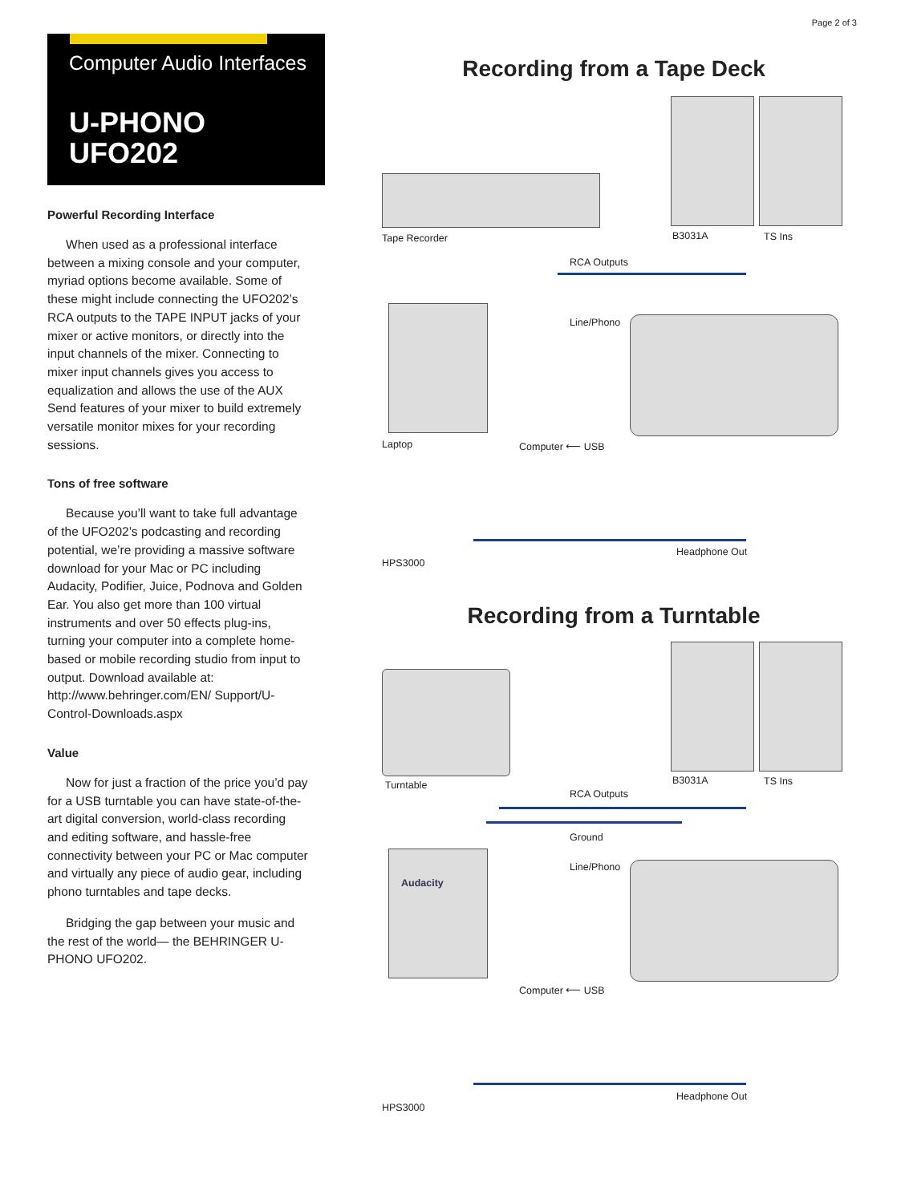Page 2 of 3
Computer Audio Interfaces
U-PHONO
UFO202
Powerful Recording Interface
When used as a professional interface between a mixing console and your computer, myriad options become available. Some of these might include connecting the UFO202’s RCA outputs to the TAPE INPUT jacks of your mixer or active monitors, or directly into the input channels of the mixer. Connecting to mixer input channels gives you access to equalization and allows the use of the AUX Send features of your mixer to build extremely versatile monitor mixes for your recording sessions.
Tons of free software
Because you’ll want to take full advantage of the UFO202’s podcasting and recording potential, we’re providing a massive software download for your Mac or PC including Audacity, Podifier, Juice, Podnova and Golden Ear. You also get more than 100 virtual instruments and over 50 effects plug-ins, turning your computer into a complete home-based or mobile recording studio from input to output. Download available at: http://www.behringer.com/EN/ Support/U-Control-Downloads.aspx
Value
Now for just a fraction of the price you’d pay for a USB turntable you can have state-of-the-art digital conversion, world-class recording and editing software, and hassle-free connectivity between your PC or Mac computer and virtually any piece of audio gear, including phono turntables and tape decks.
Bridging the gap between your music and the rest of the world— the BEHRINGER U-PHONO UFO202.
Recording from a Tape Deck
Tape Recorder B3031A TS Ins
RCA Outputs
Line/Phono
Laptop Computer ⟵ USB
Headphone Out
HPS3000
Recording from a Turntable
Turntable B3031A TS Ins
RCA Outputs
Ground
Line/Phono
Audacity
Computer ⟵ USB
Headphone Out
HPS3000